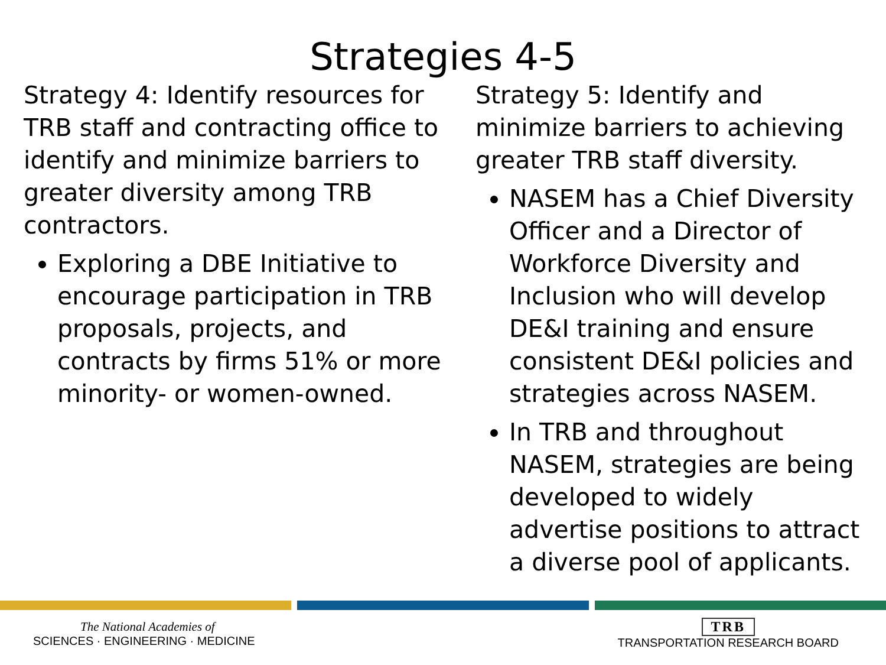Strategies 4-5
Strategy 4: Identify resources for TRB staff and contracting office to identify and minimize barriers to greater diversity among TRB contractors.
Exploring a DBE Initiative to encourage participation in TRB proposals, projects, and contracts by firms 51% or more minority- or women-owned.
Strategy 5: Identify and minimize barriers to achieving greater TRB staff diversity.
NASEM has a Chief Diversity Officer and a Director of Workforce Diversity and Inclusion who will develop DE&I training and ensure consistent DE&I policies and strategies across NASEM.
In TRB and throughout NASEM, strategies are being developed to widely advertise positions to attract a diverse pool of applicants.
The National Academies of
SCIENCES · ENGINEERING · MEDICINE
TRB
TRANSPORTATION RESEARCH BOARD